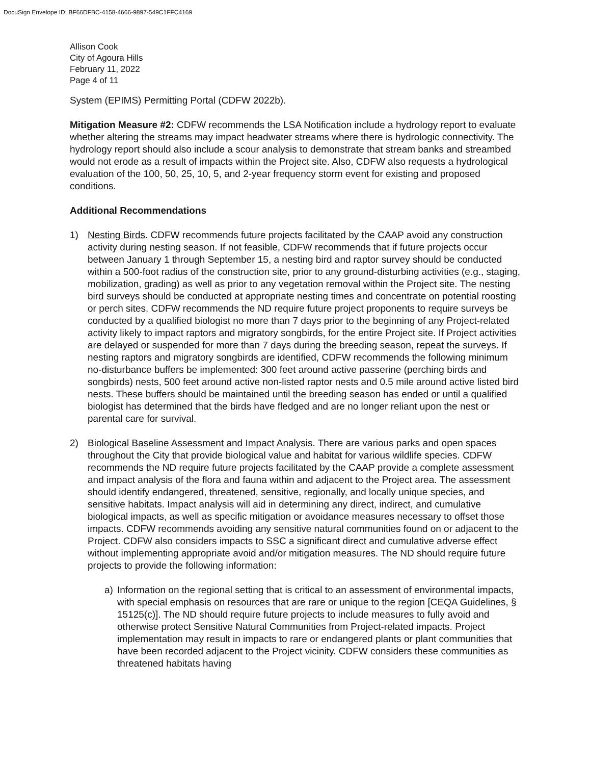DocuSign Envelope ID: BF66DFBC-4158-4666-9897-549C1FFC4169
Allison Cook
City of Agoura Hills
February 11, 2022
Page 4 of 11
System (EPIMS) Permitting Portal (CDFW 2022b).
Mitigation Measure #2: CDFW recommends the LSA Notification include a hydrology report to evaluate whether altering the streams may impact headwater streams where there is hydrologic connectivity. The hydrology report should also include a scour analysis to demonstrate that stream banks and streambed would not erode as a result of impacts within the Project site. Also, CDFW also requests a hydrological evaluation of the 100, 50, 25, 10, 5, and 2-year frequency storm event for existing and proposed conditions.
Additional Recommendations
1) Nesting Birds. CDFW recommends future projects facilitated by the CAAP avoid any construction activity during nesting season. If not feasible, CDFW recommends that if future projects occur between January 1 through September 15, a nesting bird and raptor survey should be conducted within a 500-foot radius of the construction site, prior to any ground-disturbing activities (e.g., staging, mobilization, grading) as well as prior to any vegetation removal within the Project site. The nesting bird surveys should be conducted at appropriate nesting times and concentrate on potential roosting or perch sites. CDFW recommends the ND require future project proponents to require surveys be conducted by a qualified biologist no more than 7 days prior to the beginning of any Project-related activity likely to impact raptors and migratory songbirds, for the entire Project site. If Project activities are delayed or suspended for more than 7 days during the breeding season, repeat the surveys. If nesting raptors and migratory songbirds are identified, CDFW recommends the following minimum no-disturbance buffers be implemented: 300 feet around active passerine (perching birds and songbirds) nests, 500 feet around active non-listed raptor nests and 0.5 mile around active listed bird nests. These buffers should be maintained until the breeding season has ended or until a qualified biologist has determined that the birds have fledged and are no longer reliant upon the nest or parental care for survival.
2) Biological Baseline Assessment and Impact Analysis. There are various parks and open spaces throughout the City that provide biological value and habitat for various wildlife species. CDFW recommends the ND require future projects facilitated by the CAAP provide a complete assessment and impact analysis of the flora and fauna within and adjacent to the Project area. The assessment should identify endangered, threatened, sensitive, regionally, and locally unique species, and sensitive habitats. Impact analysis will aid in determining any direct, indirect, and cumulative biological impacts, as well as specific mitigation or avoidance measures necessary to offset those impacts. CDFW recommends avoiding any sensitive natural communities found on or adjacent to the Project. CDFW also considers impacts to SSC a significant direct and cumulative adverse effect without implementing appropriate avoid and/or mitigation measures. The ND should require future projects to provide the following information:
a) Information on the regional setting that is critical to an assessment of environmental impacts, with special emphasis on resources that are rare or unique to the region [CEQA Guidelines, § 15125(c)]. The ND should require future projects to include measures to fully avoid and otherwise protect Sensitive Natural Communities from Project-related impacts. Project implementation may result in impacts to rare or endangered plants or plant communities that have been recorded adjacent to the Project vicinity. CDFW considers these communities as threatened habitats having